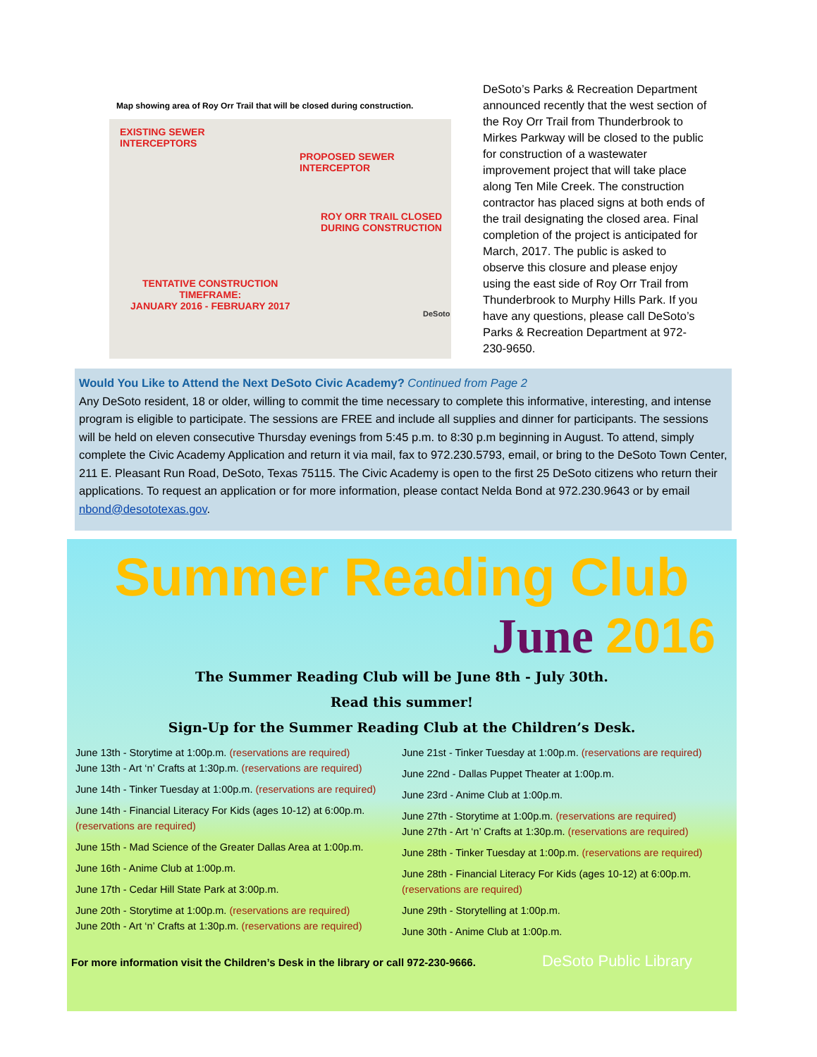Map showing area of Roy Orr Trail that will be closed during construction.
EXISTING SEWER
INTERCEPTORS
PROPOSED SEWER
INTERCEPTOR
ROY ORR TRAIL CLOSED
DURING CONSTRUCTION
TENTATIVE CONSTRUCTION
TIMEFRAME:
JANUARY 2016 - FEBRUARY 2017
DeSoto
DeSoto’s Parks & Recreation Department announced recently that the west section of the Roy Orr Trail from Thunderbrook to Mirkes Parkway will be closed to the public for construction of a wastewater improvement project that will take place along Ten Mile Creek. The construction contractor has placed signs at both ends of the trail designating the closed area. Final completion of the project is anticipated for March, 2017. The public is asked to observe this closure and please enjoy using the east side of Roy Orr Trail from Thunderbrook to Murphy Hills Park. If you have any questions, please call DeSoto’s Parks & Recreation Department at 972-230-9650.
Would You Like to Attend the Next DeSoto Civic Academy? Continued from Page 2
Any DeSoto resident, 18 or older, willing to commit the time necessary to complete this informative, interesting, and intense program is eligible to participate. The sessions are FREE and include all supplies and dinner for participants. The sessions will be held on eleven consecutive Thursday evenings from 5:45 p.m. to 8:30 p.m beginning in August. To attend, simply complete the Civic Academy Application and return it via mail, fax to 972.230.5793, email, or bring to the DeSoto Town Center, 211 E. Pleasant Run Road, DeSoto, Texas 75115. The Civic Academy is open to the first 25 DeSoto citizens who return their applications. To request an application or for more information, please contact Nelda Bond at 972.230.9643 or by email nbond@desototexas.gov.
Summer Reading Club
June 2016
The Summer Reading Club will be June 8th - July 30th.
Read this summer!
Sign-Up for the Summer Reading Club at the Children’s Desk.
June 13th - Storytime at 1:00p.m. (reservations are required)
June 13th - Art ‘n’ Crafts at 1:30p.m. (reservations are required)
June 14th - Tinker Tuesday at 1:00p.m. (reservations are required)
June 14th - Financial Literacy For Kids (ages 10-12) at 6:00p.m. (reservations are required)
June 15th - Mad Science of the Greater Dallas Area at 1:00p.m.
June 16th - Anime Club at 1:00p.m.
June 17th - Cedar Hill State Park at 3:00p.m.
June 20th - Storytime at 1:00p.m. (reservations are required)
June 20th - Art ‘n’ Crafts at 1:30p.m. (reservations are required)
June 21st - Tinker Tuesday at 1:00p.m. (reservations are required)
June 22nd - Dallas Puppet Theater at 1:00p.m.
June 23rd - Anime Club at 1:00p.m.
June 27th - Storytime at 1:00p.m. (reservations are required)
June 27th - Art ‘n’ Crafts at 1:30p.m. (reservations are required)
June 28th - Tinker Tuesday at 1:00p.m. (reservations are required)
June 28th - Financial Literacy For Kids (ages 10-12) at 6:00p.m. (reservations are required)
June 29th - Storytelling at 1:00p.m.
June 30th - Anime Club at 1:00p.m.
For more information visit the Children’s Desk in the library or call 972-230-9666. DeSoto Public Library